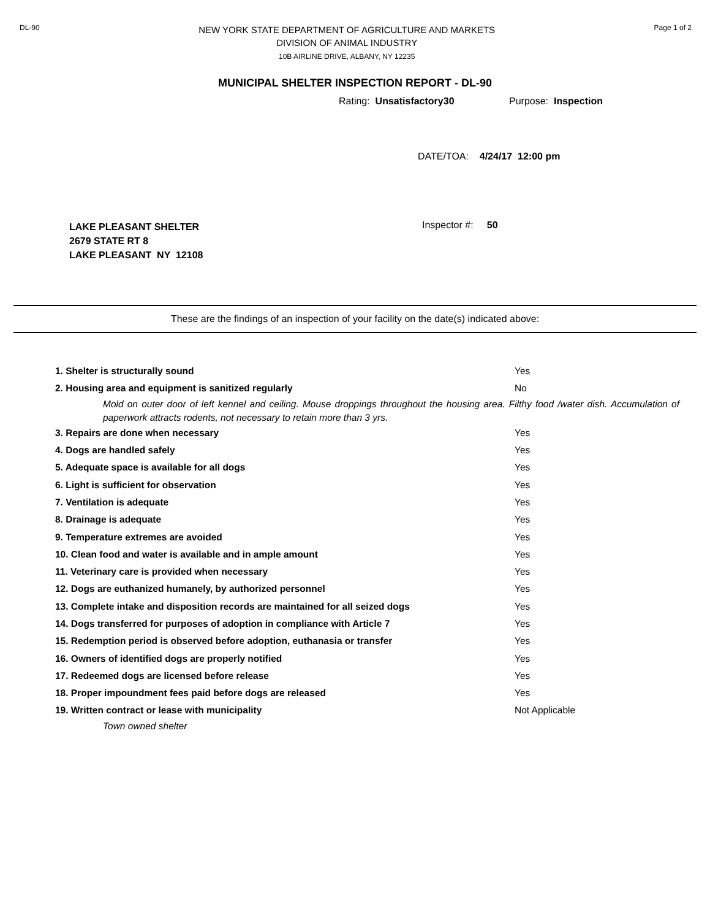DL-90
NEW YORK STATE DEPARTMENT OF AGRICULTURE AND MARKETS
DIVISION OF ANIMAL INDUSTRY
10B AIRLINE DRIVE, ALBANY, NY 12235
Page 1 of 2
MUNICIPAL SHELTER INSPECTION REPORT - DL-90
Rating: Unsatisfactory30 Purpose: Inspection
DATE/TOA: 4/24/17 12:00 pm
LAKE PLEASANT SHELTER
2679 STATE RT 8
LAKE PLEASANT NY 12108
Inspector #: 50
These are the findings of an inspection of your facility on the date(s) indicated above:
1. Shelter is structurally sound Yes
2. Housing area and equipment is sanitized regularly No
Mold on outer door of left kennel and ceiling. Mouse droppings throughout the housing area. Filthy food /water dish. Accumulation of paperwork attracts rodents, not necessary to retain more than 3 yrs.
3. Repairs are done when necessary Yes
4. Dogs are handled safely Yes
5. Adequate space is available for all dogs Yes
6. Light is sufficient for observation Yes
7. Ventilation is adequate Yes
8. Drainage is adequate Yes
9. Temperature extremes are avoided Yes
10. Clean food and water is available and in ample amount Yes
11. Veterinary care is provided when necessary Yes
12. Dogs are euthanized humanely, by authorized personnel Yes
13. Complete intake and disposition records are maintained for all seized dogs Yes
14. Dogs transferred for purposes of adoption in compliance with Article 7 Yes
15. Redemption period is observed before adoption, euthanasia or transfer Yes
16. Owners of identified dogs are properly notified Yes
17. Redeemed dogs are licensed before release Yes
18. Proper impoundment fees paid before dogs are released Yes
19. Written contract or lease with municipality Not Applicable
Town owned shelter